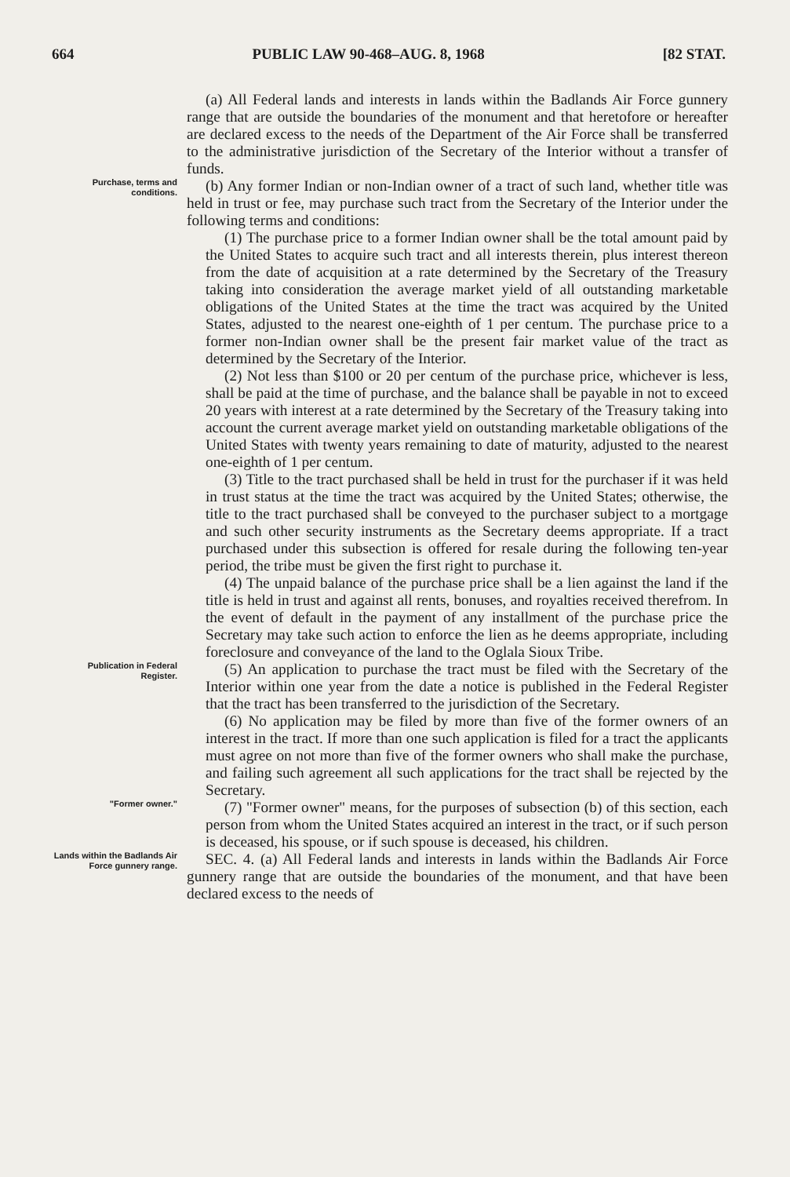664 PUBLIC LAW 90-468–AUG. 8, 1968 [82 STAT.
(a) All Federal lands and interests in lands within the Badlands Air Force gunnery range that are outside the boundaries of the monument and that heretofore or hereafter are declared excess to the needs of the Department of the Air Force shall be transferred to the administrative jurisdiction of the Secretary of the Interior without a transfer of funds.
Purchase, terms and conditions.
(b) Any former Indian or non-Indian owner of a tract of such land, whether title was held in trust or fee, may purchase such tract from the Secretary of the Interior under the following terms and conditions:
(1) The purchase price to a former Indian owner shall be the total amount paid by the United States to acquire such tract and all interests therein, plus interest thereon from the date of acquisition at a rate determined by the Secretary of the Treasury taking into consideration the average market yield of all outstanding marketable obligations of the United States at the time the tract was acquired by the United States, adjusted to the nearest one-eighth of 1 per centum. The purchase price to a former non-Indian owner shall be the present fair market value of the tract as determined by the Secretary of the Interior.
(2) Not less than $100 or 20 per centum of the purchase price, whichever is less, shall be paid at the time of purchase, and the balance shall be payable in not to exceed 20 years with interest at a rate determined by the Secretary of the Treasury taking into account the current average market yield on outstanding marketable obligations of the United States with twenty years remaining to date of maturity, adjusted to the nearest one-eighth of 1 per centum.
(3) Title to the tract purchased shall be held in trust for the purchaser if it was held in trust status at the time the tract was acquired by the United States; otherwise, the title to the tract purchased shall be conveyed to the purchaser subject to a mortgage and such other security instruments as the Secretary deems appropriate. If a tract purchased under this subsection is offered for resale during the following ten-year period, the tribe must be given the first right to purchase it.
(4) The unpaid balance of the purchase price shall be a lien against the land if the title is held in trust and against all rents, bonuses, and royalties received therefrom. In the event of default in the payment of any installment of the purchase price the Secretary may take such action to enforce the lien as he deems appropriate, including foreclosure and conveyance of the land to the Oglala Sioux Tribe.
Publication in Federal Register.
(5) An application to purchase the tract must be filed with the Secretary of the Interior within one year from the date a notice is published in the Federal Register that the tract has been transferred to the jurisdiction of the Secretary.
(6) No application may be filed by more than five of the former owners of an interest in the tract. If more than one such application is filed for a tract the applicants must agree on not more than five of the former owners who shall make the purchase, and failing such agreement all such applications for the tract shall be rejected by the Secretary.
"Former owner."
(7) "Former owner" means, for the purposes of subsection (b) of this section, each person from whom the United States acquired an interest in the tract, or if such person is deceased, his spouse, or if such spouse is deceased, his children.
Lands within the Badlands Air Force gunnery range.
SEC. 4. (a) All Federal lands and interests in lands within the Badlands Air Force gunnery range that are outside the boundaries of the monument, and that have been declared excess to the needs of